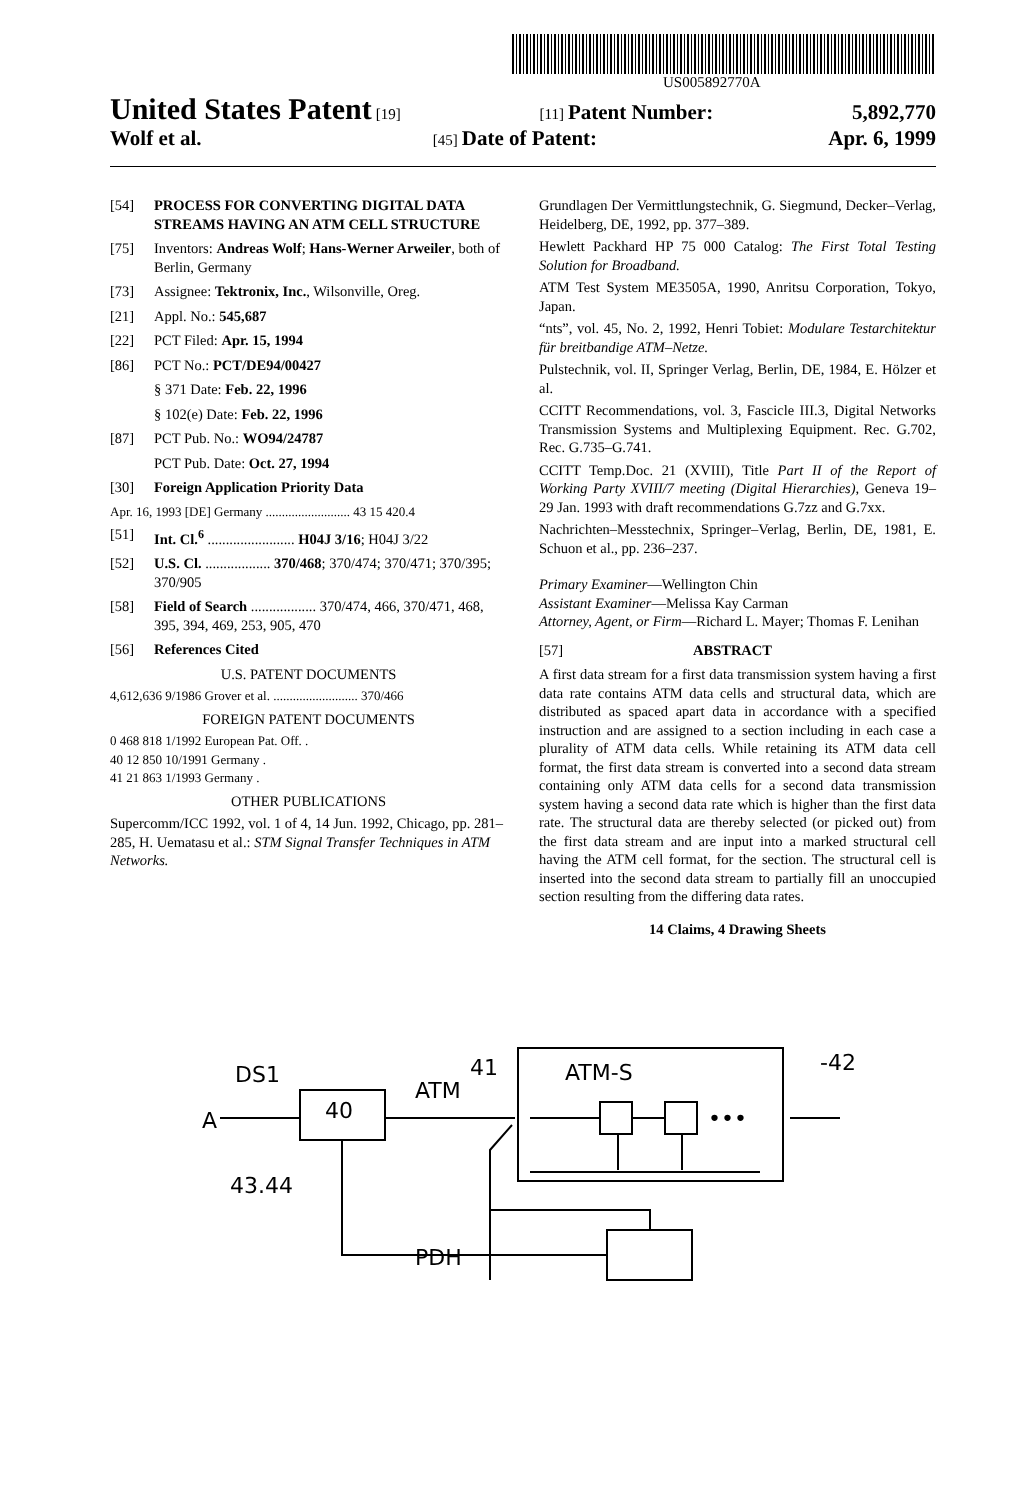US005892770A
United States Patent [19] [11] Patent Number: 5,892,770
Wolf et al. [45] Date of Patent: Apr. 6, 1999
[54] PROCESS FOR CONVERTING DIGITAL DATA STREAMS HAVING AN ATM CELL STRUCTURE
[75] Inventors: Andreas Wolf; Hans-Werner Arweiler, both of Berlin, Germany
[73] Assignee: Tektronix, Inc., Wilsonville, Oreg.
[21] Appl. No.: 545,687
[22] PCT Filed: Apr. 15, 1994
[86] PCT No.: PCT/DE94/00427
§ 371 Date: Feb. 22, 1996
§ 102(e) Date: Feb. 22, 1996
[87] PCT Pub. No.: WO94/24787
PCT Pub. Date: Oct. 27, 1994
[30] Foreign Application Priority Data
Apr. 16, 1993 [DE] Germany .......................... 43 15 420.4
[51] Int. Cl.<sup>6</sup> ........................ H04J 3/16; H04J 3/22
[52] U.S. Cl. .................. 370/468; 370/474; 370/471; 370/395; 370/905
[58] Field of Search .................. 370/474, 466, 370/471, 468, 395, 394, 469, 253, 905, 470
[56] References Cited
U.S. PATENT DOCUMENTS
4,612,636 9/1986 Grover et al. .......................... 370/466
FOREIGN PATENT DOCUMENTS
0 468 818 1/1992 European Pat. Off. .
40 12 850 10/1991 Germany .
41 21 863 1/1993 Germany .
OTHER PUBLICATIONS
Supercomm/ICC 1992, vol. 1 of 4, 14 Jun. 1992, Chicago, pp. 281–285, H. Uematasu et al.: STM Signal Transfer Techniques in ATM Networks.
Grundlagen Der Vermittlungstechnik, G. Siegmund, Decker–Verlag, Heidelberg, DE, 1992, pp. 377–389.
Hewlett Packhard HP 75 000 Catalog: The First Total Testing Solution for Broadband.
ATM Test System ME3505A, 1990, Anritsu Corporation, Tokyo, Japan.
“nts”, vol. 45, No. 2, 1992, Henri Tobiet: Modulare Testarchitektur für breitbandige ATM–Netze.
Pulstechnik, vol. II, Springer Verlag, Berlin, DE, 1984, E. Hölzer et al.
CCITT Recommendations, vol. 3, Fascicle III.3, Digital Networks Transmission Systems and Multiplexing Equipment. Rec. G.702, Rec. G.735–G.741.
CCITT Temp.Doc. 21 (XVIII), Title Part II of the Report of Working Party XVIII/7 meeting (Digital Hierarchies), Geneva 19–29 Jan. 1993 with draft recommendations G.7zz and G.7xx.
Nachrichten–Messtechnix, Springer–Verlag, Berlin, DE, 1981, E. Schuon et al., pp. 236–237.
Primary Examiner—Wellington Chin
Assistant Examiner—Melissa Kay Carman
Attorney, Agent, or Firm—Richard L. Mayer; Thomas F. Lenihan
[57] ABSTRACT
A first data stream for a first data transmission system having a first data rate contains ATM data cells and structural data, which are distributed as spaced apart data in accordance with a specified instruction and are assigned to a section including in each case a plurality of ATM data cells. While retaining its ATM data cell format, the first data stream is converted into a second data stream containing only ATM data cells for a second data transmission system having a second data rate which is higher than the first data rate. The structural data are thereby selected (or picked out) from the first data stream and are input into a marked structural cell having the ATM cell format, for the section. The structural cell is inserted into the second data stream to partially fill an unoccupied section resulting from the differing data rates.
14 Claims, 4 Drawing Sheets
DS1
A
40
ATM
41
ATM-S
-42
43.44
PDH
•••